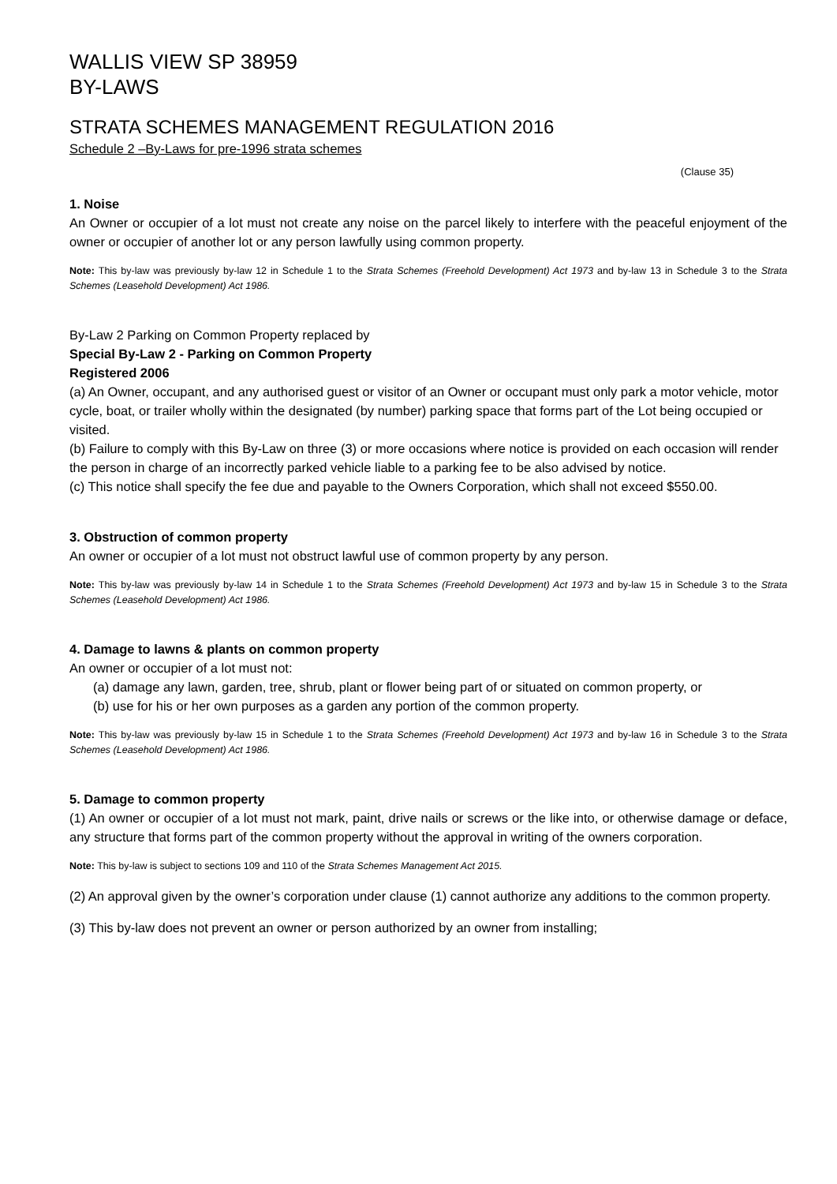WALLIS VIEW SP 38959
BY-LAWS
STRATA SCHEMES MANAGEMENT REGULATION 2016
Schedule 2 –By-Laws for pre-1996 strata schemes
(Clause 35)
1. Noise
An Owner or occupier of a lot must not create any noise on the parcel likely to interfere with the peaceful enjoyment of the owner or occupier of another lot or any person lawfully using common property.
Note: This by-law was previously by-law 12 in Schedule 1 to the Strata Schemes (Freehold Development) Act 1973 and by-law 13 in Schedule 3 to the Strata Schemes (Leasehold Development) Act 1986.
By-Law 2 Parking on Common Property replaced by
Special By-Law 2 - Parking on Common Property
Registered 2006
(a) An Owner, occupant, and any authorised guest or visitor of an Owner or occupant must only park a motor vehicle, motor cycle, boat, or trailer wholly within the designated (by number) parking space that forms part of the Lot being occupied or visited.
(b) Failure to comply with this By-Law on three (3) or more occasions where notice is provided on each occasion will render the person in charge of an incorrectly parked vehicle liable to a parking fee to be also advised by notice.
(c) This notice shall specify the fee due and payable to the Owners Corporation, which shall not exceed $550.00.
3. Obstruction of common property
An owner or occupier of a lot must not obstruct lawful use of common property by any person.
Note: This by-law was previously by-law 14 in Schedule 1 to the Strata Schemes (Freehold Development) Act 1973 and by-law 15 in Schedule 3 to the Strata Schemes (Leasehold Development) Act 1986.
4. Damage to lawns & plants on common property
An owner or occupier of a lot must not:
(a) damage any lawn, garden, tree, shrub, plant or flower being part of or situated on common property, or
(b) use for his or her own purposes as a garden any portion of the common property.
Note: This by-law was previously by-law 15 in Schedule 1 to the Strata Schemes (Freehold Development) Act 1973 and by-law 16 in Schedule 3 to the Strata Schemes (Leasehold Development) Act 1986.
5. Damage to common property
(1) An owner or occupier of a lot must not mark, paint, drive nails or screws or the like into, or otherwise damage or deface, any structure that forms part of the common property without the approval in writing of the owners corporation.
Note: This by-law is subject to sections 109 and 110 of the Strata Schemes Management Act 2015.
(2) An approval given by the owner’s corporation under clause (1) cannot authorize any additions to the common property.
(3) This by-law does not prevent an owner or person authorized by an owner from installing;